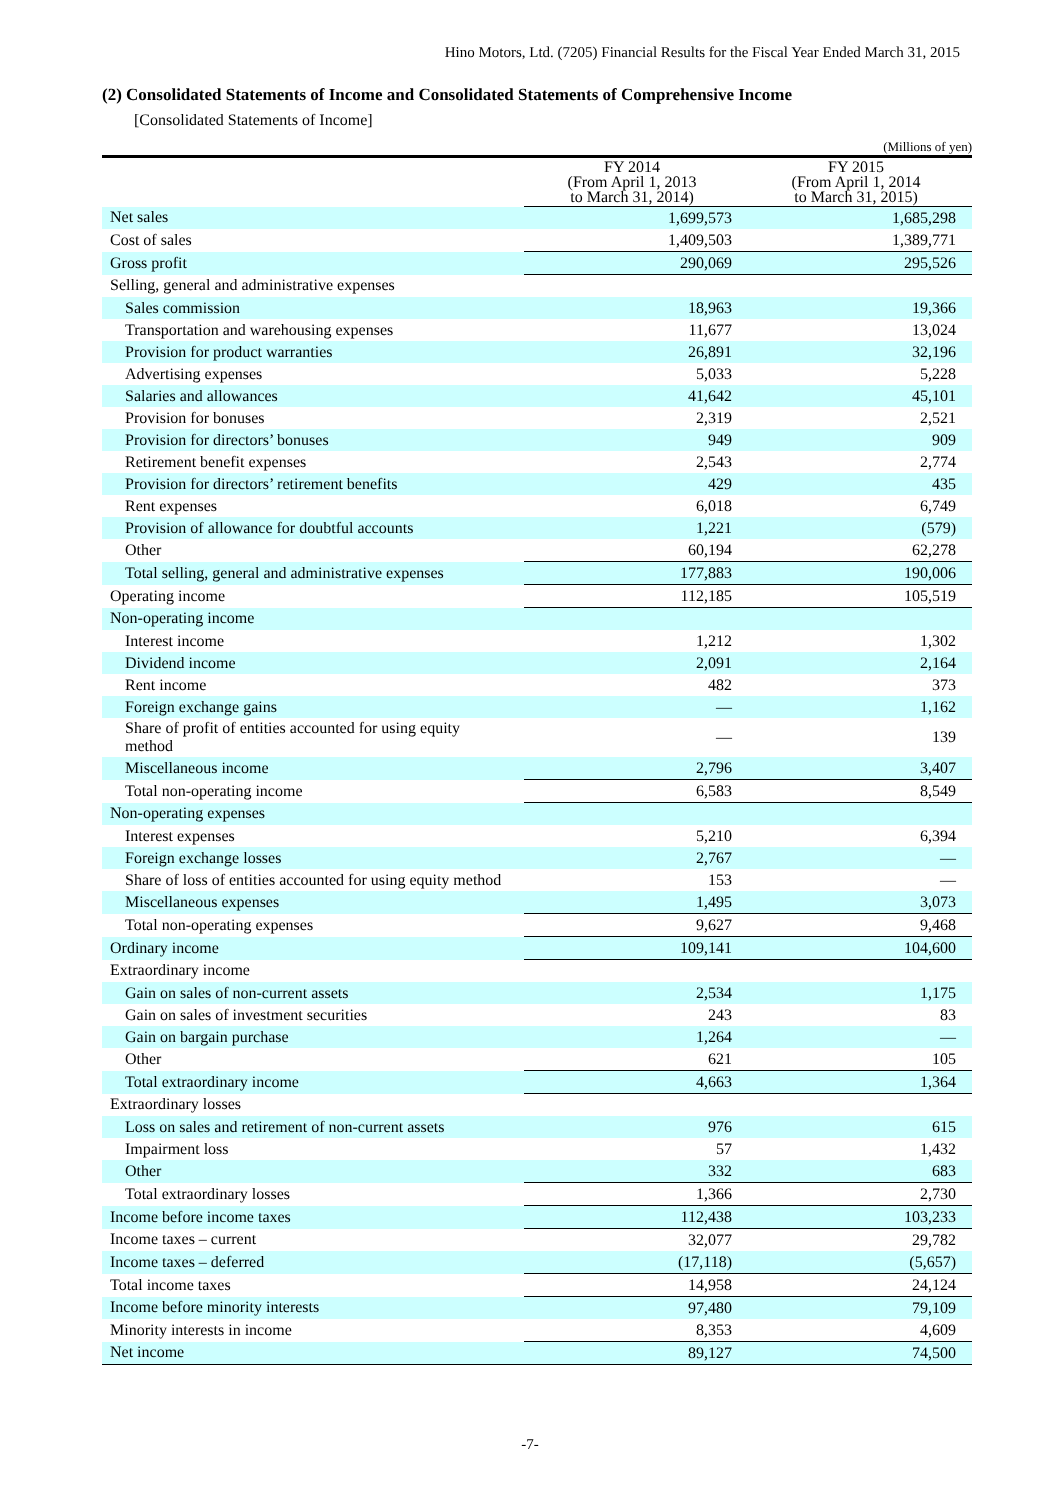Hino Motors, Ltd. (7205) Financial Results for the Fiscal Year Ended March 31, 2015
(2) Consolidated Statements of Income and Consolidated Statements of Comprehensive Income
[Consolidated Statements of Income]
(Millions of yen)
| | FY 2014 (From April 1, 2013 to March 31, 2014) | FY 2015 (From April 1, 2014 to March 31, 2015) |
| --- | --- | --- |
| Net sales | 1,699,573 | 1,685,298 |
| Cost of sales | 1,409,503 | 1,389,771 |
| Gross profit | 290,069 | 295,526 |
| Selling, general and administrative expenses | | |
| Sales commission | 18,963 | 19,366 |
| Transportation and warehousing expenses | 11,677 | 13,024 |
| Provision for product warranties | 26,891 | 32,196 |
| Advertising expenses | 5,033 | 5,228 |
| Salaries and allowances | 41,642 | 45,101 |
| Provision for bonuses | 2,319 | 2,521 |
| Provision for directors’ bonuses | 949 | 909 |
| Retirement benefit expenses | 2,543 | 2,774 |
| Provision for directors’ retirement benefits | 429 | 435 |
| Rent expenses | 6,018 | 6,749 |
| Provision of allowance for doubtful accounts | 1,221 | (579) |
| Other | 60,194 | 62,278 |
| Total selling, general and administrative expenses | 177,883 | 190,006 |
| Operating income | 112,185 | 105,519 |
| Non-operating income | | |
| Interest income | 1,212 | 1,302 |
| Dividend income | 2,091 | 2,164 |
| Rent income | 482 | 373 |
| Foreign exchange gains | — | 1,162 |
| Share of profit of entities accounted for using equity method | — | 139 |
| Miscellaneous income | 2,796 | 3,407 |
| Total non-operating income | 6,583 | 8,549 |
| Non-operating expenses | | |
| Interest expenses | 5,210 | 6,394 |
| Foreign exchange losses | 2,767 | — |
| Share of loss of entities accounted for using equity method | 153 | — |
| Miscellaneous expenses | 1,495 | 3,073 |
| Total non-operating expenses | 9,627 | 9,468 |
| Ordinary income | 109,141 | 104,600 |
| Extraordinary income | | |
| Gain on sales of non-current assets | 2,534 | 1,175 |
| Gain on sales of investment securities | 243 | 83 |
| Gain on bargain purchase | 1,264 | — |
| Other | 621 | 105 |
| Total extraordinary income | 4,663 | 1,364 |
| Extraordinary losses | | |
| Loss on sales and retirement of non-current assets | 976 | 615 |
| Impairment loss | 57 | 1,432 |
| Other | 332 | 683 |
| Total extraordinary losses | 1,366 | 2,730 |
| Income before income taxes | 112,438 | 103,233 |
| Income taxes – current | 32,077 | 29,782 |
| Income taxes – deferred | (17,118) | (5,657) |
| Total income taxes | 14,958 | 24,124 |
| Income before minority interests | 97,480 | 79,109 |
| Minority interests in income | 8,353 | 4,609 |
| Net income | 89,127 | 74,500 |
-7-